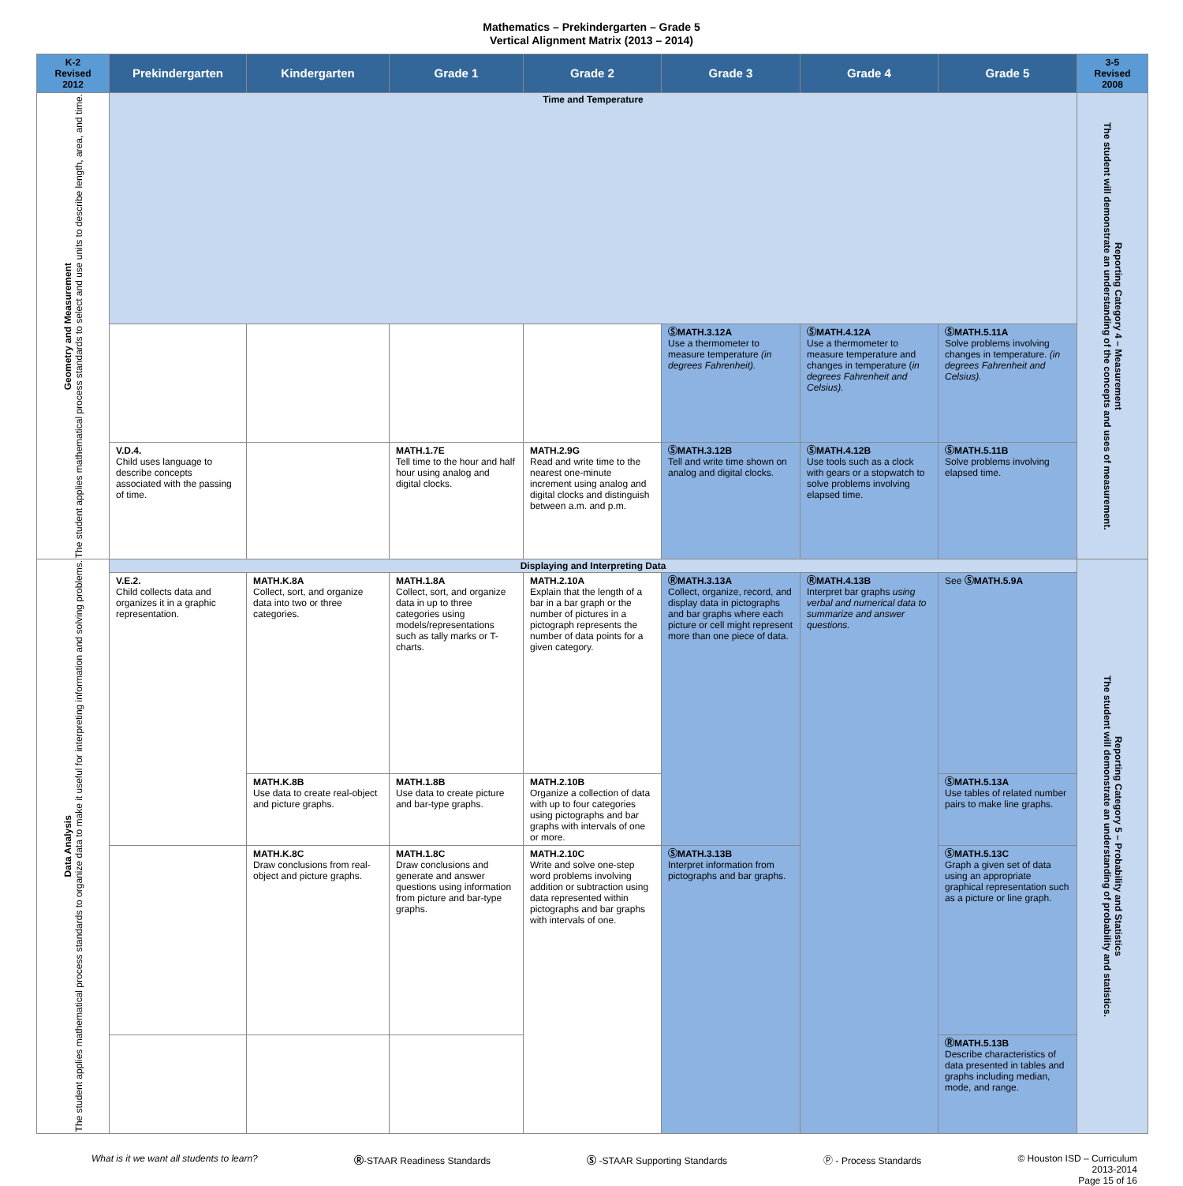Mathematics – Prekindergarten – Grade 5
Vertical Alignment Matrix (2013 – 2014)
| K-2 Revised 2012 | Prekindergarten | Kindergarten | Grade 1 | Grade 2 | Grade 3 | Grade 4 | Grade 5 | 3-5 Revised 2008 |
| --- | --- | --- | --- | --- | --- | --- | --- | --- |
| Geometry and Measurement The student applies mathematical process standards to select and use units to describe length, area, and time. | Time and Temperature | | | | | | | Reporting Category 4 – Measurement The student will demonstrate an understanding of the concepts and uses of measurement. |
| | | | | | ⓈMATH.3.12A Use a thermometer to measure temperature (in degrees Fahrenheit). | ⓈMATH.4.12A Use a thermometer to measure temperature and changes in temperature ( in degrees Fahrenheit and Celsius). | ⓈMATH.5.11A Solve problems involving changes in temperature. (in degrees Fahrenheit and Celsius). | |
| | V.D.4. Child uses language to describe concepts associated with the passing of time. | | MATH.1.7E Tell time to the hour and half hour using analog and digital clocks. | MATH.2.9G Read and write time to the nearest one-minute increment using analog and digital clocks and distinguish between a.m. and p.m. | ⓈMATH.3.12B Tell and write time shown on analog and digital clocks. | ⓈMATH.4.12B Use tools such as a clock with gears or a stopwatch to solve problems involving elapsed time. | ⓈMATH.5.11B Solve problems involving elapsed time. | |
| Data Analysis The student applies mathematical process standards to organize data to make it useful for interpreting information and solving problems. | Displaying and Interpreting Data | | | | | | | Reporting Category 5 – Probability and Statistics The student will demonstrate an understanding of probability and statistics. |
| | V.E.2. Child collects data and organizes it in a graphic representation. | MATH.K.8A Collect, sort, and organize data into two or three categories. | MATH.1.8A Collect, sort, and organize data in up to three categories using models/representations such as tally marks or T-charts. | MATH.2.10A Explain that the length of a bar in a bar graph or the number of pictures in a pictograph represents the number of data points for a given category. | ⓇMATH.3.13A Collect, organize, record, and display data in pictographs and bar graphs where each picture or cell might represent more than one piece of data. | ⓇMATH.4.13B Interpret bar graphs using verbal and numerical data to summarize and answer questions. | See ⓈMATH.5.9A | |
| | | MATH.K.8B Use data to create real-object and picture graphs. | MATH.1.8B Use data to create picture and bar-type graphs. | MATH.2.10B Organize a collection of data with up to four categories using pictographs and bar graphs with intervals of one or more. | | | ⓈMATH.5.13A Use tables of related number pairs to make line graphs. | |
| | | MATH.K.8C Draw conclusions from real-object and picture graphs. | MATH.1.8C Draw conclusions and generate and answer questions using information from picture and bar-type graphs. | MATH.2.10C Write and solve one-step word problems involving addition or subtraction using data represented within pictographs and bar graphs with intervals of one. | ⓈMATH.3.13B Interpret information from pictographs and bar graphs. | | ⓈMATH.5.13C Graph a given set of data using an appropriate graphical representation such as a picture or line graph. | |
| | | | | | | | ⓇMATH.5.13B Describe characteristics of data presented in tables and graphs including median, mode, and range. | |
What is it we want all students to learn? Ⓡ-STAAR Readiness Standards Ⓢ -STAAR Supporting Standards Ⓟ - Process Standards © Houston ISD – Curriculum
2013-2014
Page 15 of 16